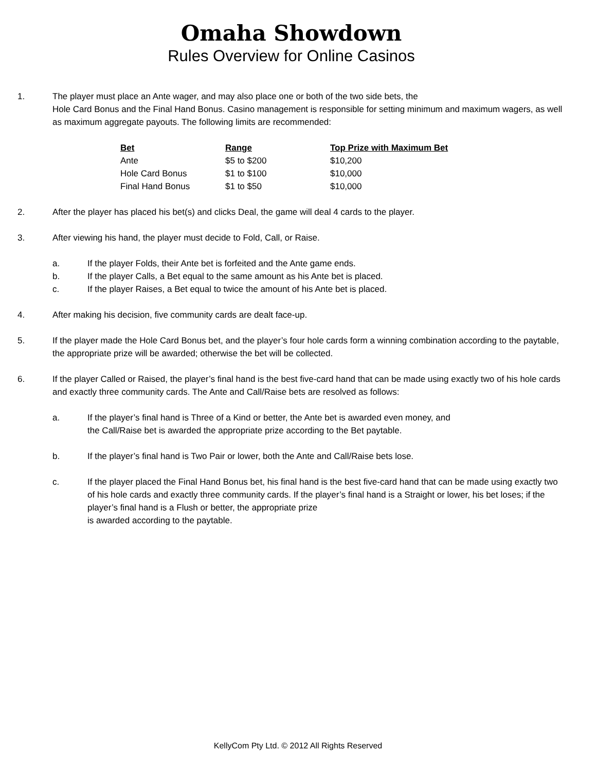Omaha Showdown
Rules Overview for Online Casinos
1. The player must place an Ante wager, and may also place one or both of the two side bets, the
Hole Card Bonus and the Final Hand Bonus. Casino management is responsible for setting minimum and maximum wagers, as well as maximum aggregate payouts. The following limits are recommended:
| Bet | Range | Top Prize with Maximum Bet |
| --- | --- | --- |
| Ante | $5 to $200 | $10,200 |
| Hole Card Bonus | $1 to $100 | $10,000 |
| Final Hand Bonus | $1 to $50 | $10,000 |
2. After the player has placed his bet(s) and clicks Deal, the game will deal 4 cards to the player.
3. After viewing his hand, the player must decide to Fold, Call, or Raise.
a. If the player Folds, their Ante bet is forfeited and the Ante game ends.
b. If the player Calls, a Bet equal to the same amount as his Ante bet is placed.
c. If the player Raises, a Bet equal to twice the amount of his Ante bet is placed.
4. After making his decision, five community cards are dealt face-up.
5. If the player made the Hole Card Bonus bet, and the player’s four hole cards form a winning combination according to the paytable, the appropriate prize will be awarded; otherwise the bet will be collected.
6. If the player Called or Raised, the player’s final hand is the best five-card hand that can be made using exactly two of his hole cards and exactly three community cards. The Ante and Call/Raise bets are resolved as follows:
a. If the player’s final hand is Three of a Kind or better, the Ante bet is awarded even money, and
the Call/Raise bet is awarded the appropriate prize according to the Bet paytable.
b. If the player’s final hand is Two Pair or lower, both the Ante and Call/Raise bets lose.
c. If the player placed the Final Hand Bonus bet, his final hand is the best five-card hand that can be made using exactly two of his hole cards and exactly three community cards. If the player’s final hand is a Straight or lower, his bet loses; if the player’s final hand is a Flush or better, the appropriate prize
is awarded according to the paytable.
KellyCom Pty Ltd. © 2012 All Rights Reserved